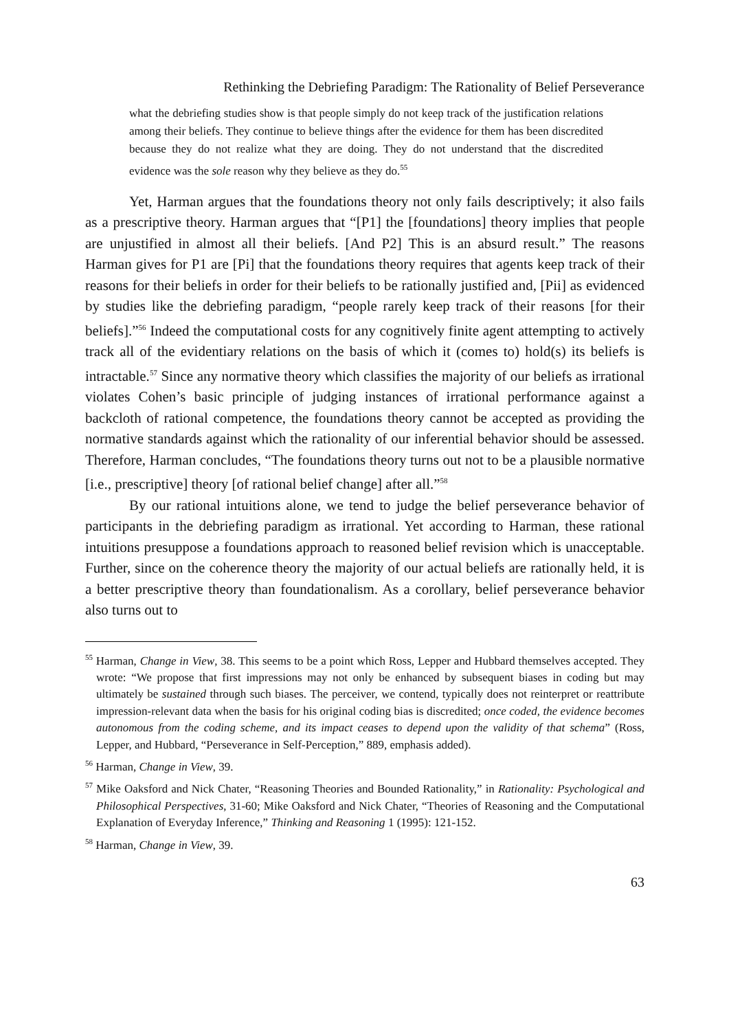Rethinking the Debriefing Paradigm: The Rationality of Belief Perseverance
what the debriefing studies show is that people simply do not keep track of the justification relations among their beliefs. They continue to believe things after the evidence for them has been discredited because they do not realize what they are doing. They do not understand that the discredited evidence was the sole reason why they believe as they do.<sup>55</sup>
Yet, Harman argues that the foundations theory not only fails descriptively; it also fails as a prescriptive theory. Harman argues that “[P1] the [foundations] theory implies that people are unjustified in almost all their beliefs. [And P2] This is an absurd result.” The reasons Harman gives for P1 are [Pi] that the foundations theory requires that agents keep track of their reasons for their beliefs in order for their beliefs to be rationally justified and, [Pii] as evidenced by studies like the debriefing paradigm, “people rarely keep track of their reasons [for their beliefs].”<sup>56</sup> Indeed the computational costs for any cognitively finite agent attempting to actively track all of the evidentiary relations on the basis of which it (comes to) hold(s) its beliefs is intractable.<sup>57</sup> Since any normative theory which classifies the majority of our beliefs as irrational violates Cohen’s basic principle of judging instances of irrational performance against a backcloth of rational competence, the foundations theory cannot be accepted as providing the normative standards against which the rationality of our inferential behavior should be assessed. Therefore, Harman concludes, “The foundations theory turns out not to be a plausible normative [i.e., prescriptive] theory [of rational belief change] after all.”<sup>58</sup>
By our rational intuitions alone, we tend to judge the belief perseverance behavior of participants in the debriefing paradigm as irrational. Yet according to Harman, these rational intuitions presuppose a foundations approach to reasoned belief revision which is unacceptable. Further, since on the coherence theory the majority of our actual beliefs are rationally held, it is a better prescriptive theory than foundationalism. As a corollary, belief perseverance behavior also turns out to
<sup>55</sup> Harman, Change in View, 38. This seems to be a point which Ross, Lepper and Hubbard themselves accepted. They wrote: “We propose that first impressions may not only be enhanced by subsequent biases in coding but may ultimately be sustained through such biases. The perceiver, we contend, typically does not reinterpret or reattribute impression-relevant data when the basis for his original coding bias is discredited; once coded, the evidence becomes autonomous from the coding scheme, and its impact ceases to depend upon the validity of that schema” (Ross, Lepper, and Hubbard, “Perseverance in Self-Perception,” 889, emphasis added).
<sup>56</sup> Harman, Change in View, 39.
<sup>57</sup> Mike Oaksford and Nick Chater, “Reasoning Theories and Bounded Rationality,” in Rationality: Psychological and Philosophical Perspectives, 31-60; Mike Oaksford and Nick Chater, “Theories of Reasoning and the Computational Explanation of Everyday Inference,” Thinking and Reasoning 1 (1995): 121-152.
<sup>58</sup> Harman, Change in View, 39.
63